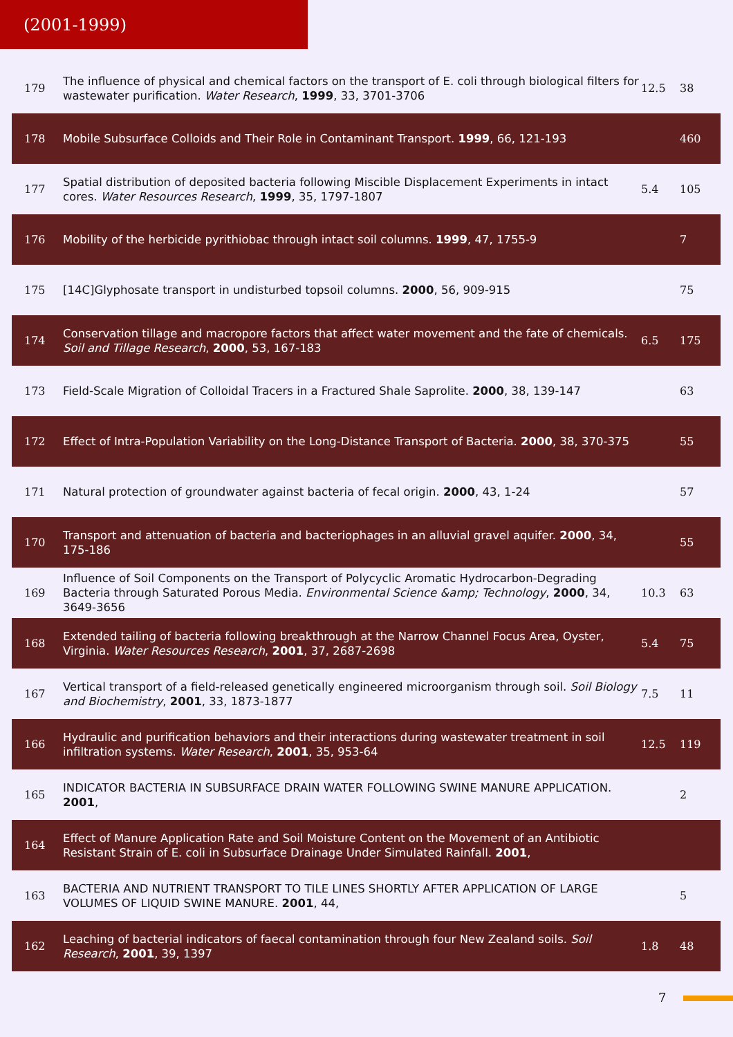(2001-1999)
| 179 | The influence of physical and chemical factors on the transport of E. coli through biological filters for wastewater purification. Water Research , 1999 , 33, 3701-3706 | 12.5 | 38 |
| 178 | Mobile Subsurface Colloids and Their Role in Contaminant Transport. 1999 , 66, 121-193 | | 460 |
| 177 | Spatial distribution of deposited bacteria following Miscible Displacement Experiments in intact cores. Water Resources Research , 1999 , 35, 1797-1807 | 5.4 | 105 |
| 176 | Mobility of the herbicide pyrithiobac through intact soil columns. 1999 , 47, 1755-9 | | 7 |
| 175 | [14C]Glyphosate transport in undisturbed topsoil columns. 2000 , 56, 909-915 | | 75 |
| 174 | Conservation tillage and macropore factors that affect water movement and the fate of chemicals. Soil and Tillage Research , 2000 , 53, 167-183 | 6.5 | 175 |
| 173 | Field-Scale Migration of Colloidal Tracers in a Fractured Shale Saprolite. 2000 , 38, 139-147 | | 63 |
| 172 | Effect of Intra-Population Variability on the Long-Distance Transport of Bacteria. 2000 , 38, 370-375 | | 55 |
| 171 | Natural protection of groundwater against bacteria of fecal origin. 2000 , 43, 1-24 | | 57 |
| 170 | Transport and attenuation of bacteria and bacteriophages in an alluvial gravel aquifer. 2000 , 34, 175-186 | | 55 |
| 169 | Influence of Soil Components on the Transport of Polycyclic Aromatic Hydrocarbon-Degrading Bacteria through Saturated Porous Media. Environmental Science &amp; Technology , 2000 , 34, 3649-3656 | 10.3 | 63 |
| 168 | Extended tailing of bacteria following breakthrough at the Narrow Channel Focus Area, Oyster, Virginia. Water Resources Research , 2001 , 37, 2687-2698 | 5.4 | 75 |
| 167 | Vertical transport of a field-released genetically engineered microorganism through soil. Soil Biology and Biochemistry , 2001 , 33, 1873-1877 | 7.5 | 11 |
| 166 | Hydraulic and purification behaviors and their interactions during wastewater treatment in soil infiltration systems. Water Research , 2001 , 35, 953-64 | 12.5 | 119 |
| 165 | INDICATOR BACTERIA IN SUBSURFACE DRAIN WATER FOLLOWING SWINE MANURE APPLICATION. 2001 , | | 2 |
| 164 | Effect of Manure Application Rate and Soil Moisture Content on the Movement of an Antibiotic Resistant Strain of E. coli in Subsurface Drainage Under Simulated Rainfall. 2001 , | | |
| 163 | BACTERIA AND NUTRIENT TRANSPORT TO TILE LINES SHORTLY AFTER APPLICATION OF LARGE VOLUMES OF LIQUID SWINE MANURE. 2001 , 44, | | 5 |
| 162 | Leaching of bacterial indicators of faecal contamination through four New Zealand soils. Soil Research , 2001 , 39, 1397 | 1.8 | 48 |
7